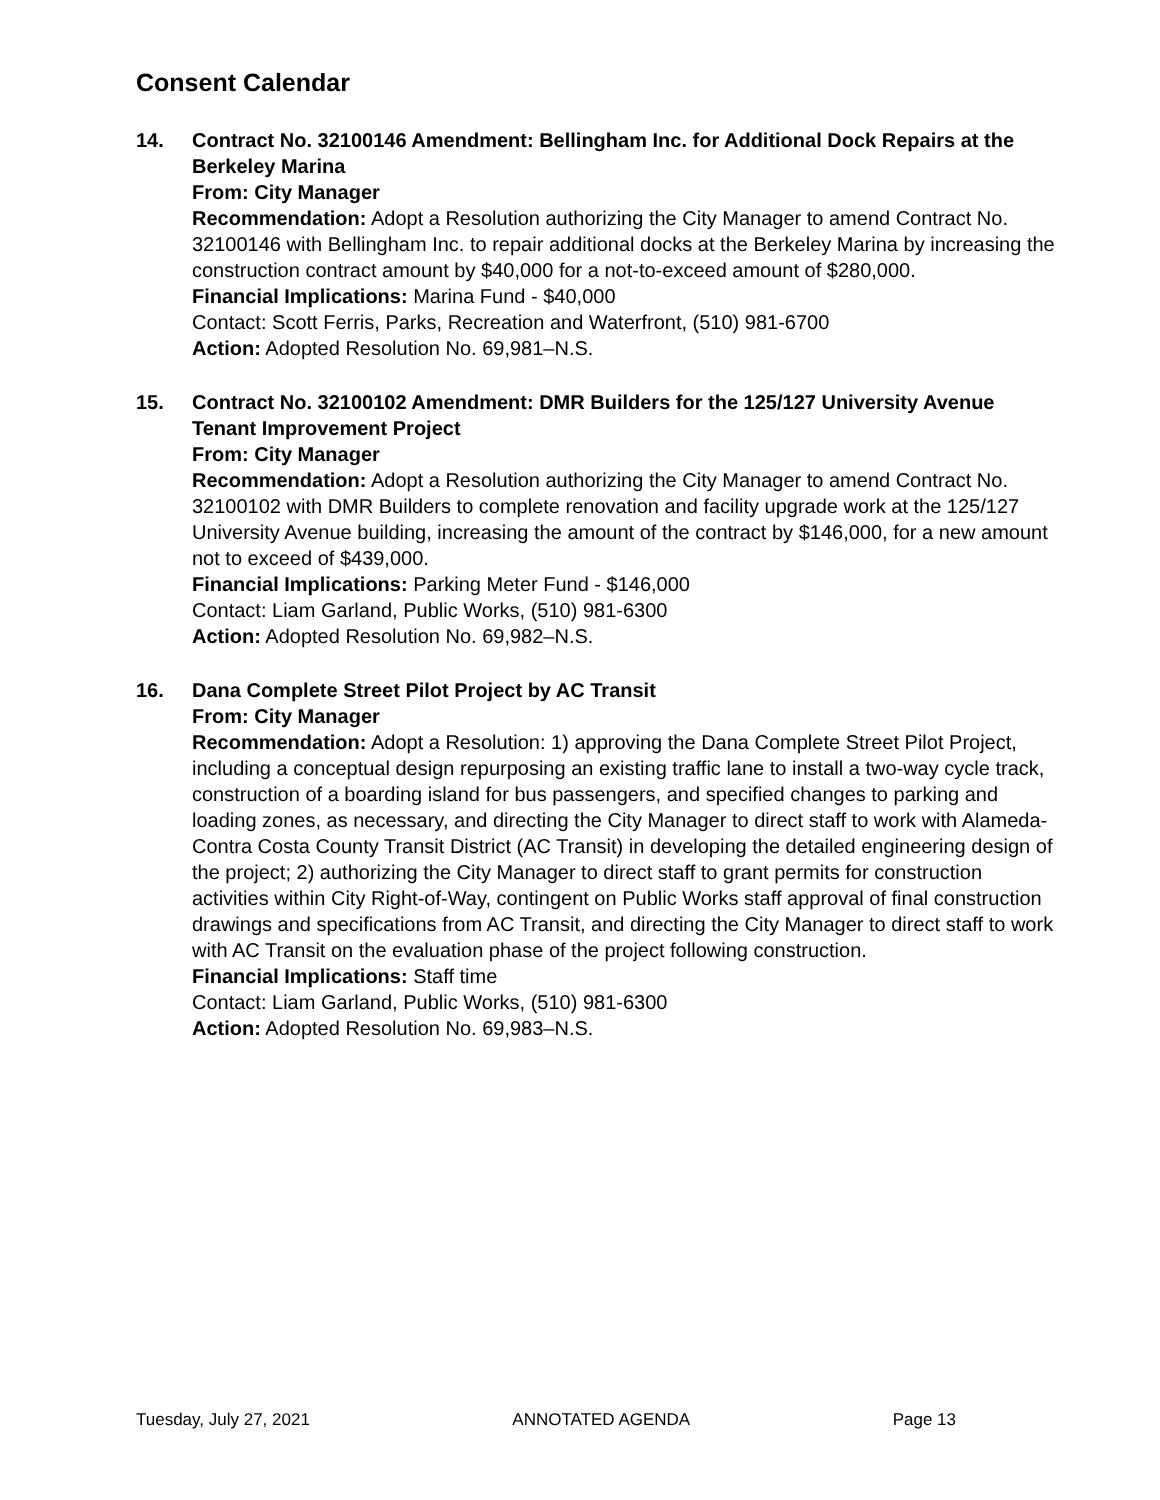Consent Calendar
14. Contract No. 32100146 Amendment: Bellingham Inc. for Additional Dock Repairs at the Berkeley Marina
From: City Manager
Recommendation: Adopt a Resolution authorizing the City Manager to amend Contract No. 32100146 with Bellingham Inc. to repair additional docks at the Berkeley Marina by increasing the construction contract amount by $40,000 for a not-to-exceed amount of $280,000.
Financial Implications: Marina Fund - $40,000
Contact: Scott Ferris, Parks, Recreation and Waterfront, (510) 981-6700
Action: Adopted Resolution No. 69,981–N.S.
15. Contract No. 32100102 Amendment: DMR Builders for the 125/127 University Avenue Tenant Improvement Project
From: City Manager
Recommendation: Adopt a Resolution authorizing the City Manager to amend Contract No. 32100102 with DMR Builders to complete renovation and facility upgrade work at the 125/127 University Avenue building, increasing the amount of the contract by $146,000, for a new amount not to exceed of $439,000.
Financial Implications: Parking Meter Fund - $146,000
Contact: Liam Garland, Public Works, (510) 981-6300
Action: Adopted Resolution No. 69,982–N.S.
16. Dana Complete Street Pilot Project by AC Transit
From: City Manager
Recommendation: Adopt a Resolution: 1) approving the Dana Complete Street Pilot Project, including a conceptual design repurposing an existing traffic lane to install a two-way cycle track, construction of a boarding island for bus passengers, and specified changes to parking and loading zones, as necessary, and directing the City Manager to direct staff to work with Alameda-Contra Costa County Transit District (AC Transit) in developing the detailed engineering design of the project; 2) authorizing the City Manager to direct staff to grant permits for construction activities within City Right-of-Way, contingent on Public Works staff approval of final construction drawings and specifications from AC Transit, and directing the City Manager to direct staff to work with AC Transit on the evaluation phase of the project following construction.
Financial Implications: Staff time
Contact: Liam Garland, Public Works, (510) 981-6300
Action: Adopted Resolution No. 69,983–N.S.
Tuesday, July 27, 2021 ANNOTATED AGENDA Page 13